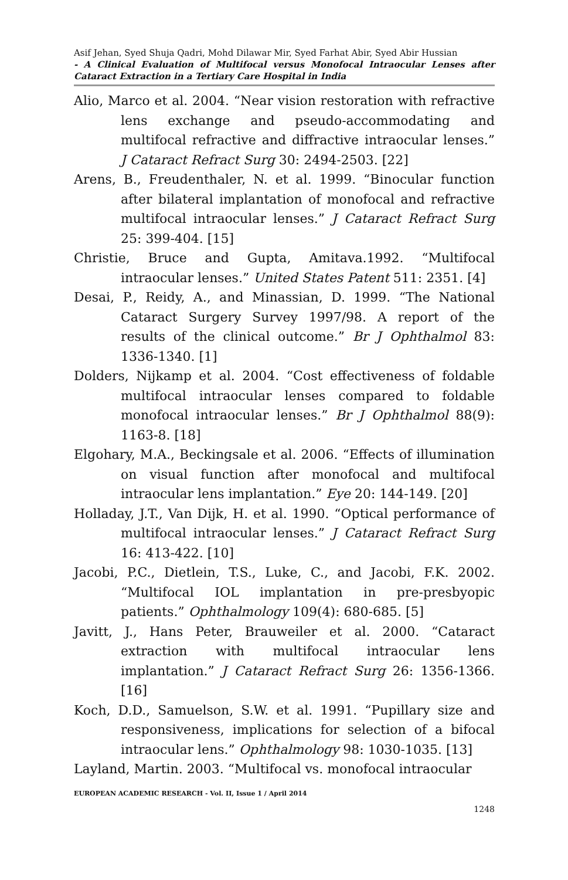Asif Jehan, Syed Shuja Qadri, Mohd Dilawar Mir, Syed Farhat Abir, Syed Abir Hussian
- A Clinical Evaluation of Multifocal versus Monofocal Intraocular Lenses after Cataract Extraction in a Tertiary Care Hospital in India
Alio, Marco et al. 2004. “Near vision restoration with refractive lens exchange and pseudo-accommodating and multifocal refractive and diffractive intraocular lenses.” J Cataract Refract Surg 30: 2494-2503. [22]
Arens, B., Freudenthaler, N. et al. 1999. “Binocular function after bilateral implantation of monofocal and refractive multifocal intraocular lenses.” J Cataract Refract Surg 25: 399-404. [15]
Christie, Bruce and Gupta, Amitava.1992. “Multifocal intraocular lenses.” United States Patent 511: 2351. [4]
Desai, P., Reidy, A., and Minassian, D. 1999. “The National Cataract Surgery Survey 1997/98. A report of the results of the clinical outcome.” Br J Ophthalmol 83: 1336-1340. [1]
Dolders, Nijkamp et al. 2004. “Cost effectiveness of foldable multifocal intraocular lenses compared to foldable monofocal intraocular lenses.” Br J Ophthalmol 88(9): 1163-8. [18]
Elgohary, M.A., Beckingsale et al. 2006. “Effects of illumination on visual function after monofocal and multifocal intraocular lens implantation.” Eye 20: 144-149. [20]
Holladay, J.T., Van Dijk, H. et al. 1990. “Optical performance of multifocal intraocular lenses.” J Cataract Refract Surg 16: 413-422. [10]
Jacobi, P.C., Dietlein, T.S., Luke, C., and Jacobi, F.K. 2002. “Multifocal IOL implantation in pre-presbyopic patients.” Ophthalmology 109(4): 680-685. [5]
Javitt, J., Hans Peter, Brauweiler et al. 2000. “Cataract extraction with multifocal intraocular lens implantation.” J Cataract Refract Surg 26: 1356-1366. [16]
Koch, D.D., Samuelson, S.W. et al. 1991. “Pupillary size and responsiveness, implications for selection of a bifocal intraocular lens.” Ophthalmology 98: 1030-1035. [13]
Layland, Martin. 2003. “Multifocal vs. monofocal intraocular
EUROPEAN ACADEMIC RESEARCH - Vol. II, Issue 1 / April 2014
1248